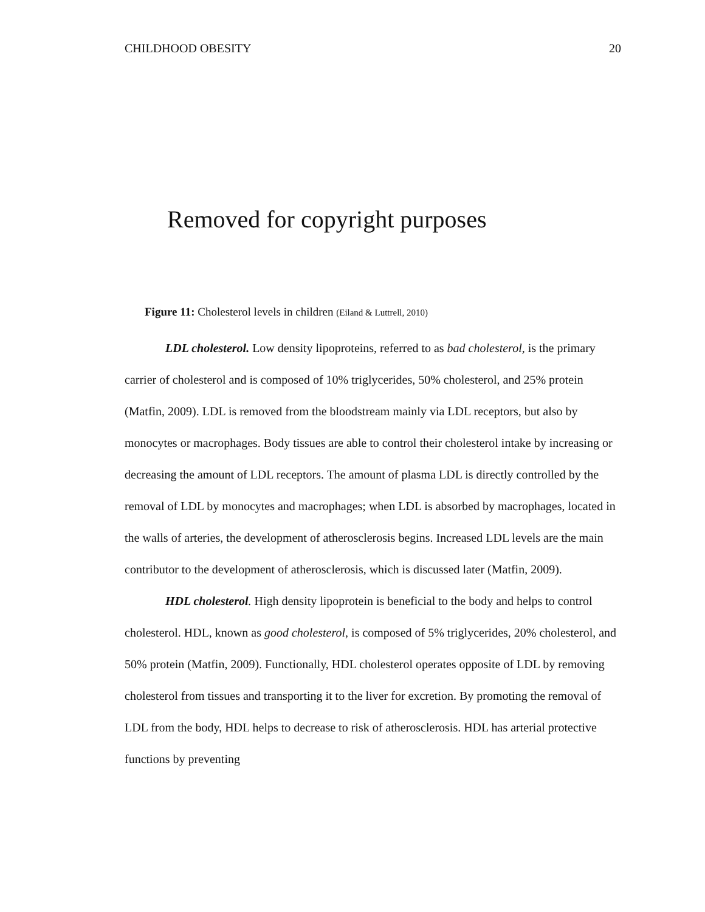CHILDHOOD OBESITY 20
Removed for copyright purposes
Figure 11: Cholesterol levels in children (Eiland & Luttrell, 2010)
LDL cholesterol. Low density lipoproteins, referred to as bad cholesterol, is the primary carrier of cholesterol and is composed of 10% triglycerides, 50% cholesterol, and 25% protein (Matfin, 2009). LDL is removed from the bloodstream mainly via LDL receptors, but also by monocytes or macrophages. Body tissues are able to control their cholesterol intake by increasing or decreasing the amount of LDL receptors. The amount of plasma LDL is directly controlled by the removal of LDL by monocytes and macrophages; when LDL is absorbed by macrophages, located in the walls of arteries, the development of atherosclerosis begins. Increased LDL levels are the main contributor to the development of atherosclerosis, which is discussed later (Matfin, 2009).
HDL cholesterol. High density lipoprotein is beneficial to the body and helps to control cholesterol. HDL, known as good cholesterol, is composed of 5% triglycerides, 20% cholesterol, and 50% protein (Matfin, 2009). Functionally, HDL cholesterol operates opposite of LDL by removing cholesterol from tissues and transporting it to the liver for excretion. By promoting the removal of LDL from the body, HDL helps to decrease to risk of atherosclerosis. HDL has arterial protective functions by preventing